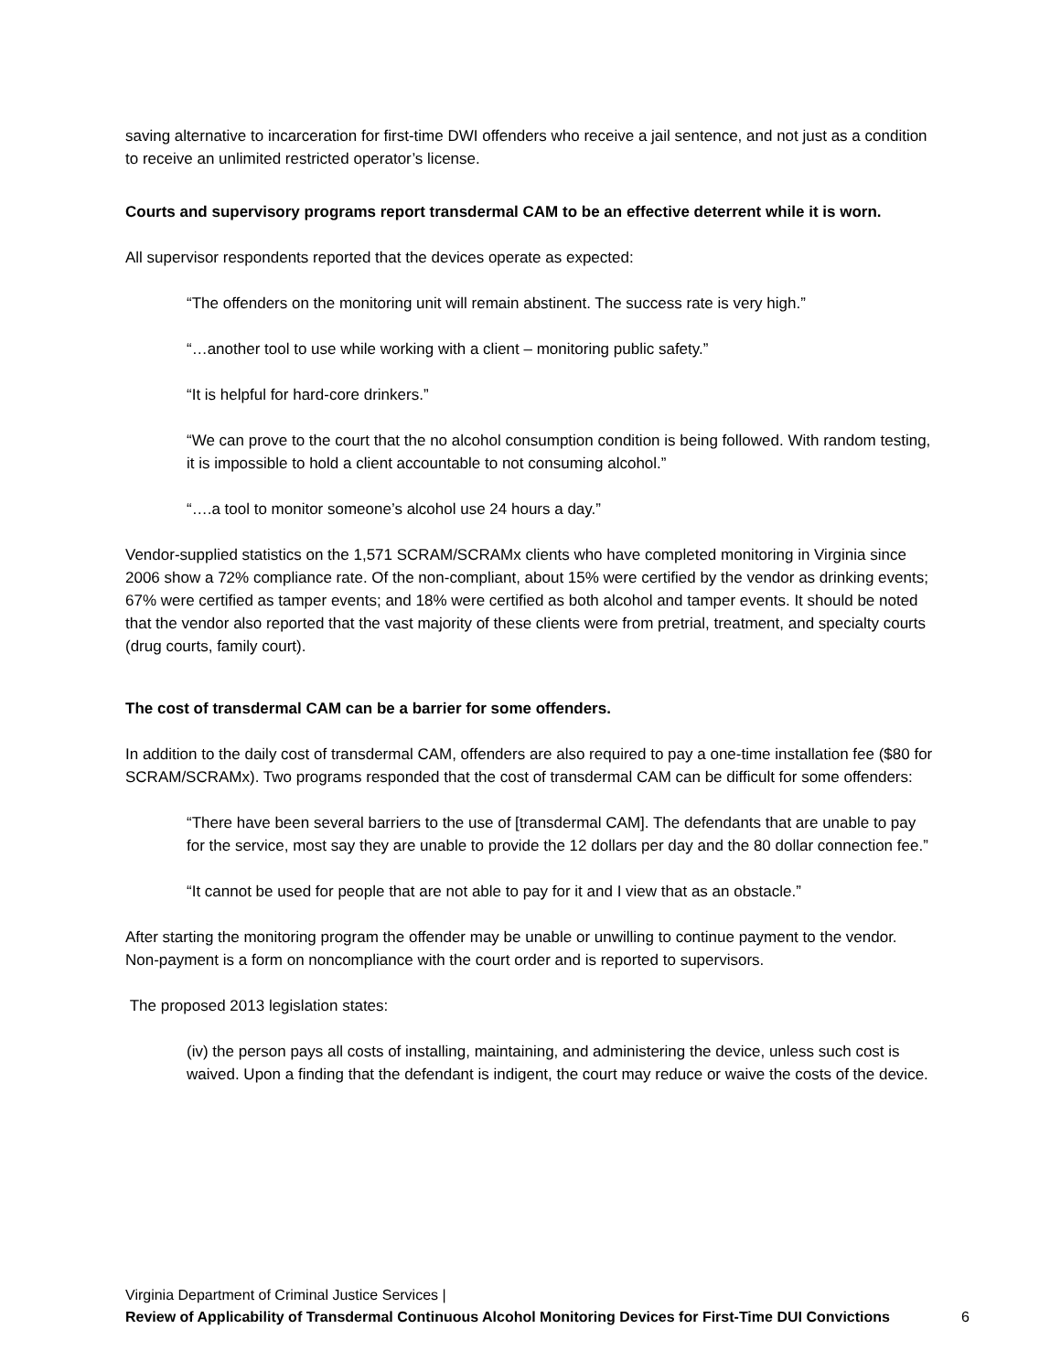saving alternative to incarceration for first-time DWI offenders who receive a jail sentence, and not just as a condition to receive an unlimited restricted operator’s license.
Courts and supervisory programs report transdermal CAM to be an effective deterrent while it is worn.
All supervisor respondents reported that the devices operate as expected:
“The offenders on the monitoring unit will remain abstinent. The success rate is very high.”
“…another tool to use while working with a client – monitoring public safety.”
“It is helpful for hard-core drinkers.”
“We can prove to the court that the no alcohol consumption condition is being followed. With random testing, it is impossible to hold a client accountable to not consuming alcohol.”
“….a tool to monitor someone’s alcohol use 24 hours a day.”
Vendor-supplied statistics on the 1,571 SCRAM/SCRAMx clients who have completed monitoring in Virginia since 2006 show a 72% compliance rate. Of the non-compliant, about 15% were certified by the vendor as drinking events; 67% were certified as tamper events; and 18% were certified as both alcohol and tamper events. It should be noted that the vendor also reported that the vast majority of these clients were from pretrial, treatment, and specialty courts (drug courts, family court).
The cost of transdermal CAM can be a barrier for some offenders.
In addition to the daily cost of transdermal CAM, offenders are also required to pay a one-time installation fee ($80 for SCRAM/SCRAMx). Two programs responded that the cost of transdermal CAM can be difficult for some offenders:
“There have been several barriers to the use of [transdermal CAM]. The defendants that are unable to pay for the service, most say they are unable to provide the 12 dollars per day and the 80 dollar connection fee.”
“It cannot be used for people that are not able to pay for it and I view that as an obstacle.”
After starting the monitoring program the offender may be unable or unwilling to continue payment to the vendor. Non-payment is a form on noncompliance with the court order and is reported to supervisors.
The proposed 2013 legislation states:
(iv) the person pays all costs of installing, maintaining, and administering the device, unless such cost is waived. Upon a finding that the defendant is indigent, the court may reduce or waive the costs of the device.
Virginia Department of Criminal Justice Services |
Review of Applicability of Transdermal Continuous Alcohol Monitoring Devices for First-Time DUI Convictions 6